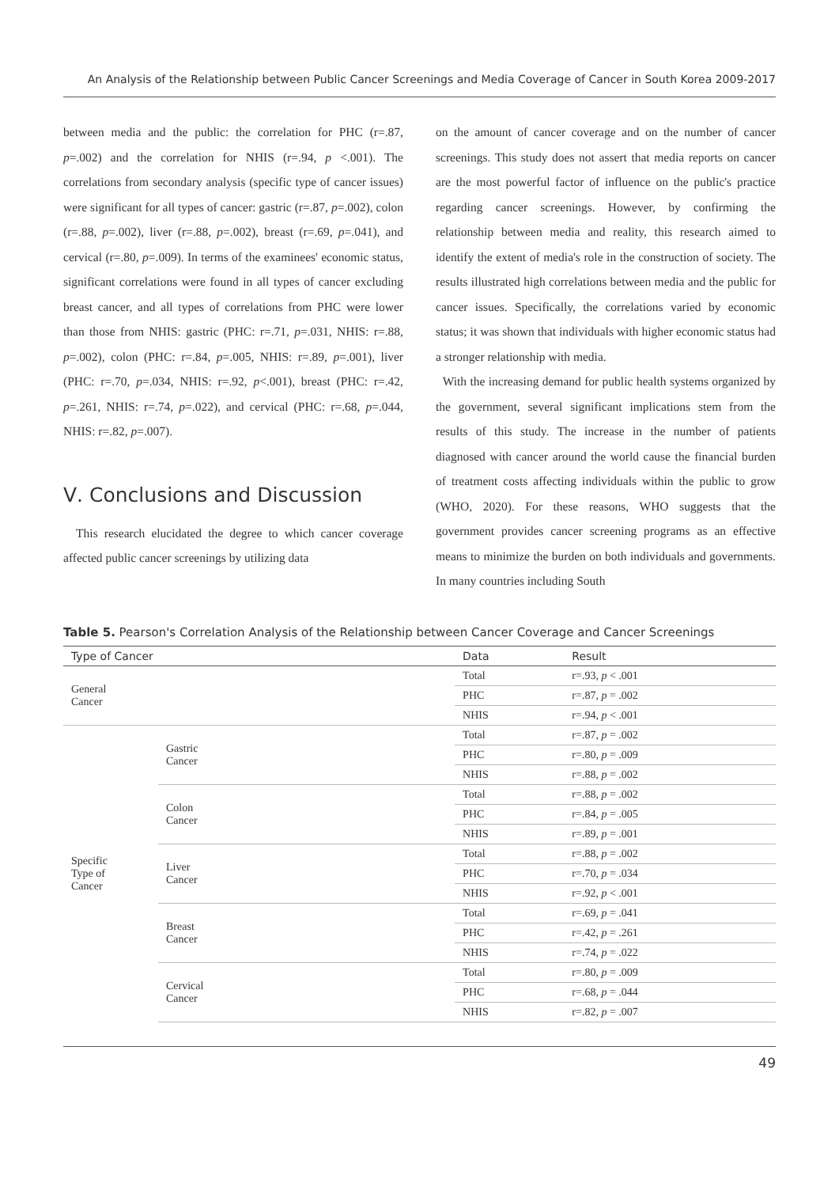An Analysis of the Relationship between Public Cancer Screenings and Media Coverage of Cancer in South Korea 2009-2017
between media and the public: the correlation for PHC (r=.87, p=.002) and the correlation for NHIS (r=.94, p <.001). The correlations from secondary analysis (specific type of cancer issues) were significant for all types of cancer: gastric (r=.87, p=.002), colon (r=.88, p=.002), liver (r=.88, p=.002), breast (r=.69, p=.041), and cervical (r=.80, p=.009). In terms of the examinees' economic status, significant correlations were found in all types of cancer excluding breast cancer, and all types of correlations from PHC were lower than those from NHIS: gastric (PHC: r=.71, p=.031, NHIS: r=.88, p=.002), colon (PHC: r=.84, p=.005, NHIS: r=.89, p=.001), liver (PHC: r=.70, p=.034, NHIS: r=.92, p<.001), breast (PHC: r=.42, p=.261, NHIS: r=.74, p=.022), and cervical (PHC: r=.68, p=.044, NHIS: r=.82, p=.007).
Ⅴ. Conclusions and Discussion
This research elucidated the degree to which cancer coverage affected public cancer screenings by utilizing data
on the amount of cancer coverage and on the number of cancer screenings. This study does not assert that media reports on cancer are the most powerful factor of influence on the public's practice regarding cancer screenings. However, by confirming the relationship between media and reality, this research aimed to identify the extent of media's role in the construction of society. The results illustrated high correlations between media and the public for cancer issues. Specifically, the correlations varied by economic status; it was shown that individuals with higher economic status had a stronger relationship with media.
With the increasing demand for public health systems organized by the government, several significant implications stem from the results of this study. The increase in the number of patients diagnosed with cancer around the world cause the financial burden of treatment costs affecting individuals within the public to grow (WHO, 2020). For these reasons, WHO suggests that the government provides cancer screening programs as an effective means to minimize the burden on both individuals and governments. In many countries including South
Table 5. Pearson's Correlation Analysis of the Relationship between Cancer Coverage and Cancer Screenings
| Type of Cancer | | Data | Result |
| --- | --- | --- | --- |
| General Cancer | | Total | r=.93, p < .001 |
| | | PHC | r=.87, p = .002 |
| | | NHIS | r=.94, p < .001 |
| Specific Type of Cancer | Gastric Cancer | Total | r=.87, p = .002 |
| | | PHC | r=.80, p = .009 |
| | | NHIS | r=.88, p = .002 |
| | Colon Cancer | Total | r=.88, p = .002 |
| | | PHC | r=.84, p = .005 |
| | | NHIS | r=.89, p = .001 |
| | Liver Cancer | Total | r=.88, p = .002 |
| | | PHC | r=.70, p = .034 |
| | | NHIS | r=.92, p < .001 |
| | Breast Cancer | Total | r=.69, p = .041 |
| | | PHC | r=.42, p = .261 |
| | | NHIS | r=.74, p = .022 |
| | Cervical Cancer | Total | r=.80, p = .009 |
| | | PHC | r=.68, p = .044 |
| | | NHIS | r=.82, p = .007 |
49